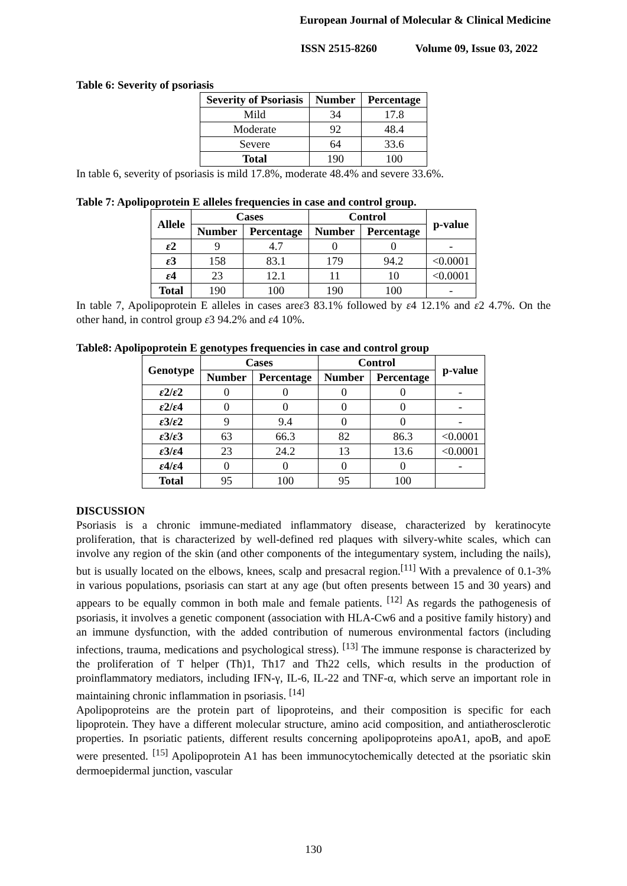European Journal of Molecular & Clinical Medicine
ISSN 2515-8260 Volume 09, Issue 03, 2022
Table 6: Severity of psoriasis
| Severity of Psoriasis | Number | Percentage |
| --- | --- | --- |
| Mild | 34 | 17.8 |
| Moderate | 92 | 48.4 |
| Severe | 64 | 33.6 |
| Total | 190 | 100 |
In table 6, severity of psoriasis is mild 17.8%, moderate 48.4% and severe 33.6%.
Table 7: Apolipoprotein E alleles frequencies in case and control group.
| Allele | Cases | | Control | | p-value |
| --- | --- | --- | --- | --- | --- |
| | Number | Percentage | Number | Percentage | |
| ε 2 | 9 | 4.7 | 0 | 0 | - |
| ε 3 | 158 | 83.1 | 179 | 94.2 | <0.0001 |
| ε 4 | 23 | 12.1 | 11 | 10 | <0.0001 |
| Total | 190 | 100 | 190 | 100 | - |
In table 7, Apolipoprotein E alleles in cases areε3 83.1% followed by ε4 12.1% and ε2 4.7%. On the other hand, in control group ε3 94.2% and ε4 10%.
Table8: Apolipoprotein E genotypes frequencies in case and control group
| Genotype | Cases | | Control | | p-value |
| --- | --- | --- | --- | --- | --- |
| | Number | Percentage | Number | Percentage | |
| ε 2/ ε 2 | 0 | 0 | 0 | 0 | - |
| ε 2/ ε 4 | 0 | 0 | 0 | 0 | - |
| ε 3/ ε 2 | 9 | 9.4 | 0 | 0 | - |
| ε 3/ ε 3 | 63 | 66.3 | 82 | 86.3 | <0.0001 |
| ε 3/ ε 4 | 23 | 24.2 | 13 | 13.6 | <0.0001 |
| ε 4/ ε 4 | 0 | 0 | 0 | 0 | - |
| Total | 95 | 100 | 95 | 100 | |
DISCUSSION
Psoriasis is a chronic immune-mediated inflammatory disease, characterized by keratinocyte proliferation, that is characterized by well-defined red plaques with silvery-white scales, which can involve any region of the skin (and other components of the integumentary system, including the nails), but is usually located on the elbows, knees, scalp and presacral region.<sup>[11]</sup> With a prevalence of 0.1-3% in various populations, psoriasis can start at any age (but often presents between 15 and 30 years) and appears to be equally common in both male and female patients. <sup>[12]</sup> As regards the pathogenesis of psoriasis, it involves a genetic component (association with HLA-Cw6 and a positive family history) and an immune dysfunction, with the added contribution of numerous environmental factors (including infections, trauma, medications and psychological stress). <sup>[13]</sup> The immune response is characterized by the proliferation of T helper (Th)1, Th17 and Th22 cells, which results in the production of proinflammatory mediators, including IFN-γ, IL-6, IL-22 and TNF-α, which serve an important role in maintaining chronic inflammation in psoriasis. <sup>[14]</sup>
Apolipoproteins are the protein part of lipoproteins, and their composition is specific for each lipoprotein. They have a different molecular structure, amino acid composition, and antiatherosclerotic properties. In psoriatic patients, different results concerning apolipoproteins apoA1, apoB, and apoE were presented. <sup>[15]</sup> Apolipoprotein A1 has been immunocytochemically detected at the psoriatic skin dermoepidermal junction, vascular
130